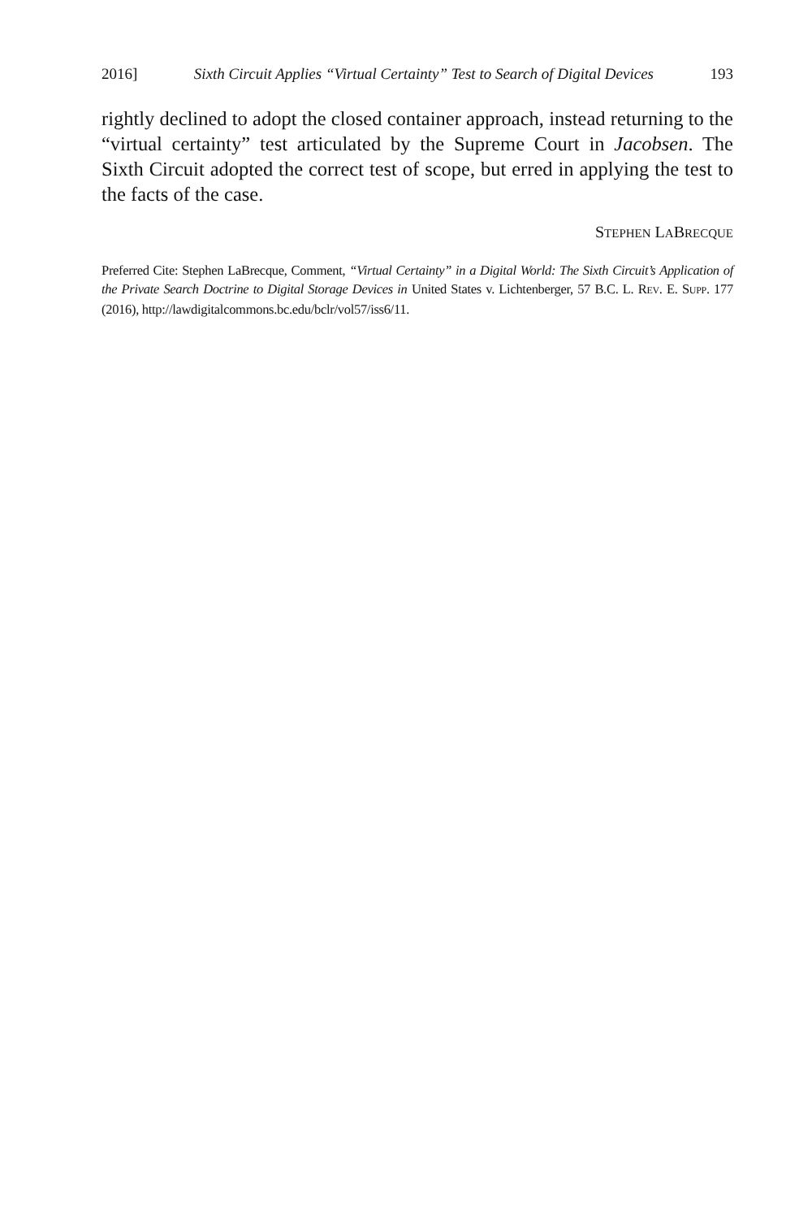2016] Sixth Circuit Applies “Virtual Certainty” Test to Search of Digital Devices 193
rightly declined to adopt the closed container approach, instead returning to the “virtual certainty” test articulated by the Supreme Court in Jacobsen. The Sixth Circuit adopted the correct test of scope, but erred in applying the test to the facts of the case.
STEPHEN LABRECQUE
Preferred Cite: Stephen LaBrecque, Comment, “Virtual Certainty” in a Digital World: The Sixth Circuit’s Application of the Private Search Doctrine to Digital Storage Devices in United States v. Lichtenberger, 57 B.C. L. REV. E. SUPP. 177 (2016), http://lawdigitalcommons.bc.edu/bclr/vol57/iss6/11.